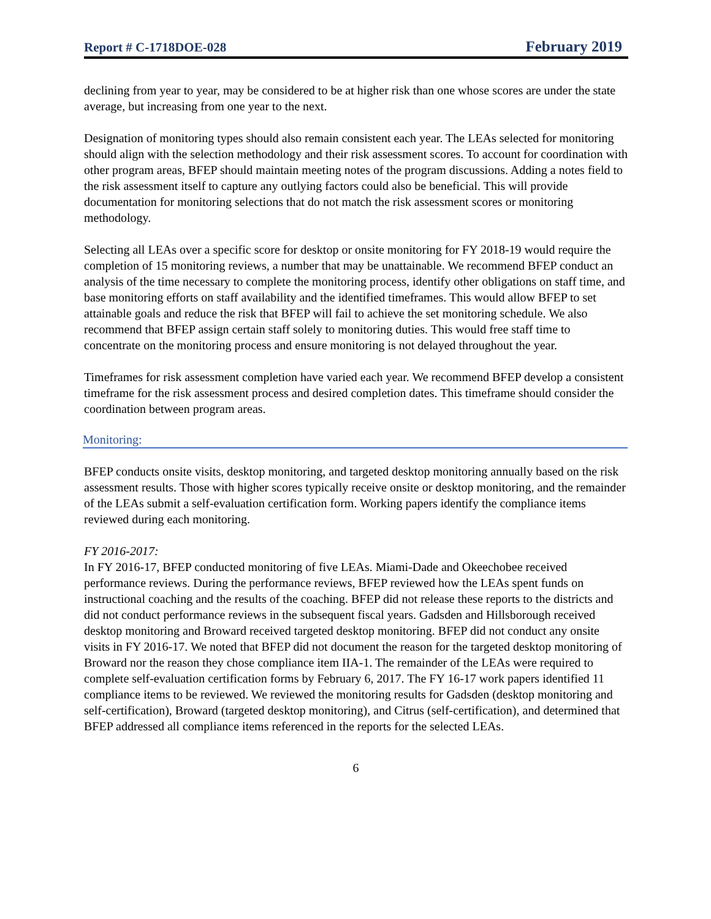Report # C-1718DOE-028 February 2019
declining from year to year, may be considered to be at higher risk than one whose scores are under the state average, but increasing from one year to the next.
Designation of monitoring types should also remain consistent each year. The LEAs selected for monitoring should align with the selection methodology and their risk assessment scores. To account for coordination with other program areas, BFEP should maintain meeting notes of the program discussions. Adding a notes field to the risk assessment itself to capture any outlying factors could also be beneficial. This will provide documentation for monitoring selections that do not match the risk assessment scores or monitoring methodology.
Selecting all LEAs over a specific score for desktop or onsite monitoring for FY 2018-19 would require the completion of 15 monitoring reviews, a number that may be unattainable. We recommend BFEP conduct an analysis of the time necessary to complete the monitoring process, identify other obligations on staff time, and base monitoring efforts on staff availability and the identified timeframes. This would allow BFEP to set attainable goals and reduce the risk that BFEP will fail to achieve the set monitoring schedule. We also recommend that BFEP assign certain staff solely to monitoring duties. This would free staff time to concentrate on the monitoring process and ensure monitoring is not delayed throughout the year.
Timeframes for risk assessment completion have varied each year. We recommend BFEP develop a consistent timeframe for the risk assessment process and desired completion dates. This timeframe should consider the coordination between program areas.
Monitoring:
BFEP conducts onsite visits, desktop monitoring, and targeted desktop monitoring annually based on the risk assessment results. Those with higher scores typically receive onsite or desktop monitoring, and the remainder of the LEAs submit a self-evaluation certification form. Working papers identify the compliance items reviewed during each monitoring.
FY 2016-2017:
In FY 2016-17, BFEP conducted monitoring of five LEAs. Miami-Dade and Okeechobee received performance reviews. During the performance reviews, BFEP reviewed how the LEAs spent funds on instructional coaching and the results of the coaching. BFEP did not release these reports to the districts and did not conduct performance reviews in the subsequent fiscal years. Gadsden and Hillsborough received desktop monitoring and Broward received targeted desktop monitoring. BFEP did not conduct any onsite visits in FY 2016-17. We noted that BFEP did not document the reason for the targeted desktop monitoring of Broward nor the reason they chose compliance item IIA-1. The remainder of the LEAs were required to complete self-evaluation certification forms by February 6, 2017. The FY 16-17 work papers identified 11 compliance items to be reviewed. We reviewed the monitoring results for Gadsden (desktop monitoring and self-certification), Broward (targeted desktop monitoring), and Citrus (self-certification), and determined that BFEP addressed all compliance items referenced in the reports for the selected LEAs.
6